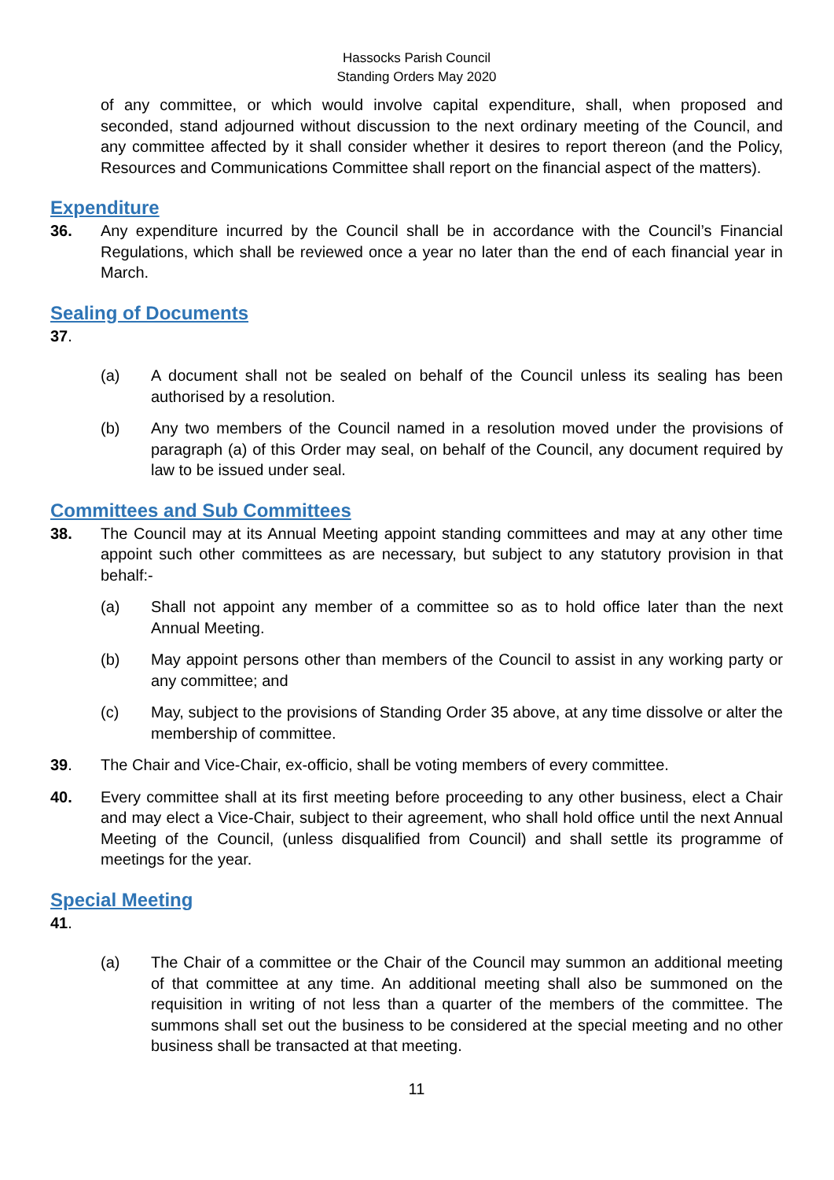Hassocks Parish Council
Standing Orders May 2020
of any committee, or which would involve capital expenditure, shall, when proposed and seconded, stand adjourned without discussion to the next ordinary meeting of the Council, and any committee affected by it shall consider whether it desires to report thereon (and the Policy, Resources and Communications Committee shall report on the financial aspect of the matters).
Expenditure
36. Any expenditure incurred by the Council shall be in accordance with the Council’s Financial Regulations, which shall be reviewed once a year no later than the end of each financial year in March.
Sealing of Documents
37.
(a) A document shall not be sealed on behalf of the Council unless its sealing has been authorised by a resolution.
(b) Any two members of the Council named in a resolution moved under the provisions of paragraph (a) of this Order may seal, on behalf of the Council, any document required by law to be issued under seal.
Committees and Sub Committees
38. The Council may at its Annual Meeting appoint standing committees and may at any other time appoint such other committees as are necessary, but subject to any statutory provision in that behalf:-
(a) Shall not appoint any member of a committee so as to hold office later than the next Annual Meeting.
(b) May appoint persons other than members of the Council to assist in any working party or any committee; and
(c) May, subject to the provisions of Standing Order 35 above, at any time dissolve or alter the membership of committee.
39. The Chair and Vice-Chair, ex-officio, shall be voting members of every committee.
40. Every committee shall at its first meeting before proceeding to any other business, elect a Chair and may elect a Vice-Chair, subject to their agreement, who shall hold office until the next Annual Meeting of the Council, (unless disqualified from Council) and shall settle its programme of meetings for the year.
Special Meeting
41.
(a) The Chair of a committee or the Chair of the Council may summon an additional meeting of that committee at any time. An additional meeting shall also be summoned on the requisition in writing of not less than a quarter of the members of the committee. The summons shall set out the business to be considered at the special meeting and no other business shall be transacted at that meeting.
11